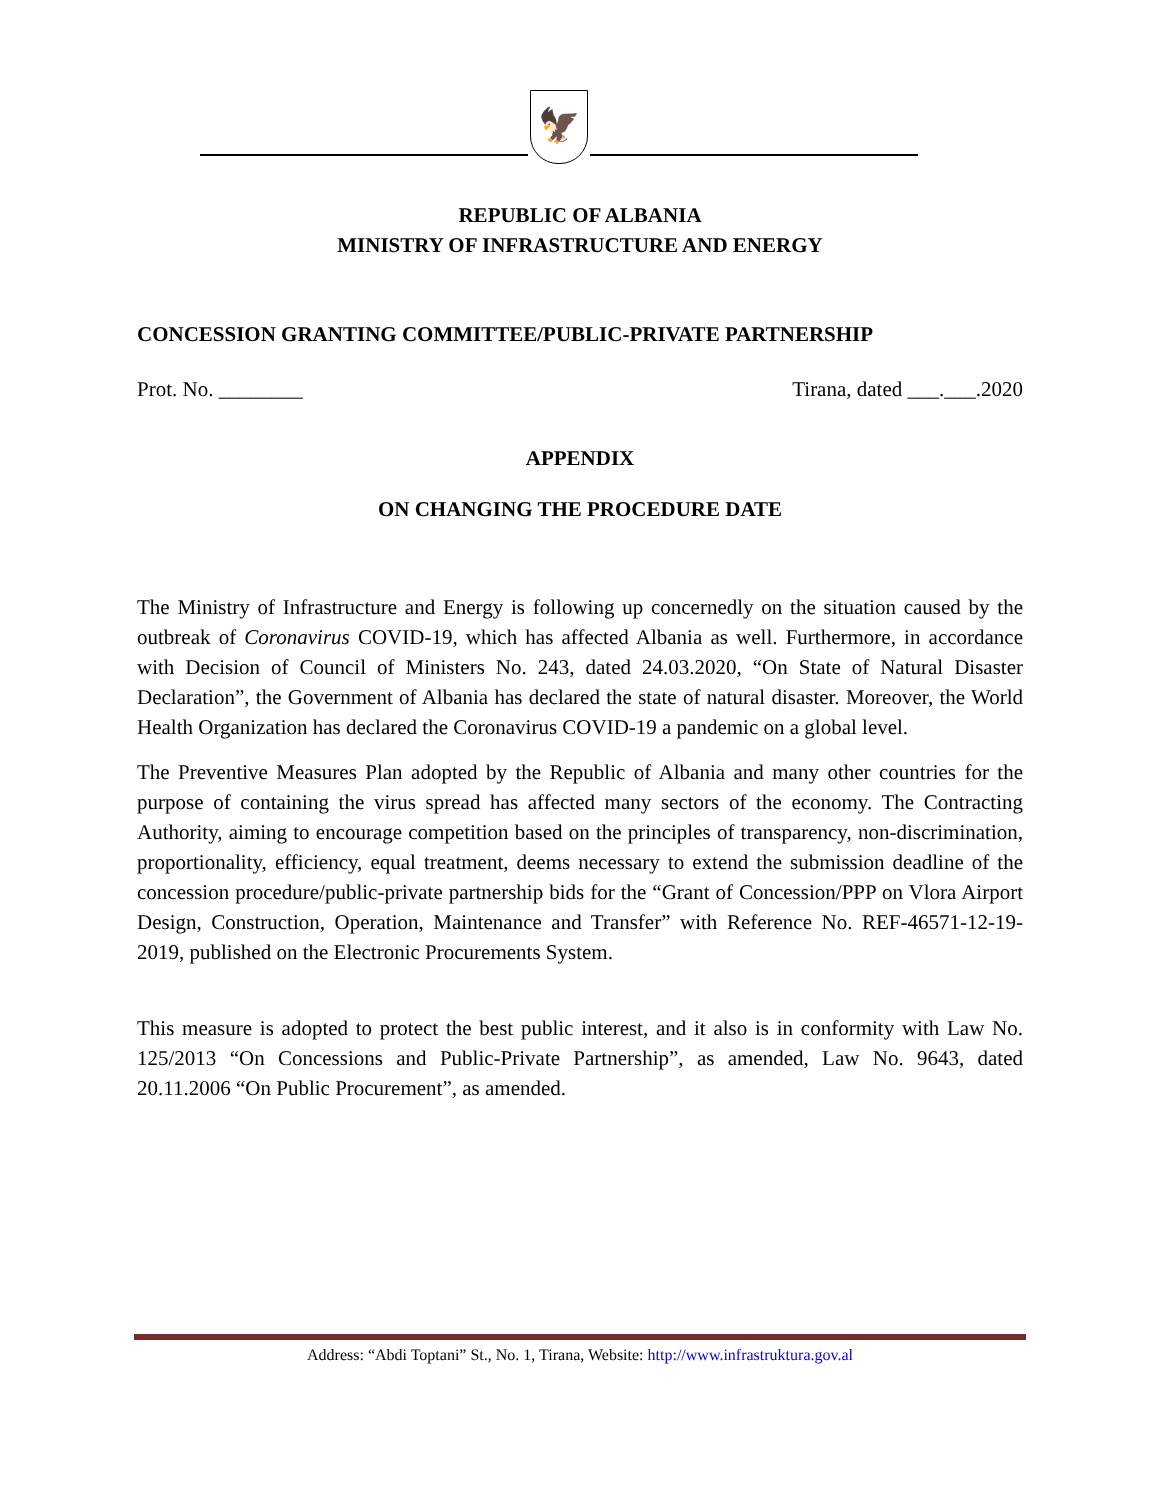🦅
REPUBLIC OF ALBANIA
MINISTRY OF INFRASTRUCTURE AND ENERGY
CONCESSION GRANTING COMMITTEE/PUBLIC-PRIVATE PARTNERSHIP
Prot. No. ________ Tirana, dated ___.___.2020
APPENDIX
ON CHANGING THE PROCEDURE DATE
The Ministry of Infrastructure and Energy is following up concernedly on the situation caused by the outbreak of Coronavirus COVID-19, which has affected Albania as well. Furthermore, in accordance with Decision of Council of Ministers No. 243, dated 24.03.2020, “On State of Natural Disaster Declaration”, the Government of Albania has declared the state of natural disaster. Moreover, the World Health Organization has declared the Coronavirus COVID-19 a pandemic on a global level.
The Preventive Measures Plan adopted by the Republic of Albania and many other countries for the purpose of containing the virus spread has affected many sectors of the economy. The Contracting Authority, aiming to encourage competition based on the principles of transparency, non-discrimination, proportionality, efficiency, equal treatment, deems necessary to extend the submission deadline of the concession procedure/public-private partnership bids for the “Grant of Concession/PPP on Vlora Airport Design, Construction, Operation, Maintenance and Transfer” with Reference No. REF-46571-12-19-2019, published on the Electronic Procurements System.
This measure is adopted to protect the best public interest, and it also is in conformity with Law No. 125/2013 “On Concessions and Public-Private Partnership”, as amended, Law No. 9643, dated 20.11.2006 “On Public Procurement”, as amended.
Address: “Abdi Toptani” St., No. 1, Tirana, Website: http://www.infrastruktura.gov.al